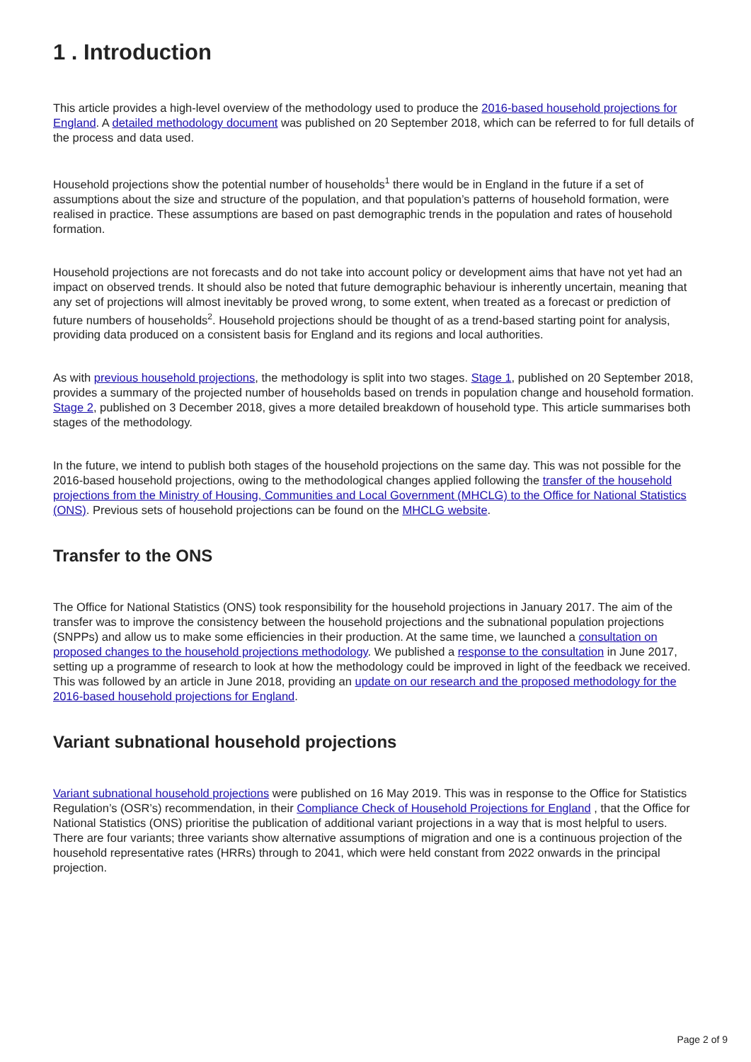1 . Introduction
This article provides a high-level overview of the methodology used to produce the 2016-based household projections for England. A detailed methodology document was published on 20 September 2018, which can be referred to for full details of the process and data used.
Household projections show the potential number of households<sup>1</sup> there would be in England in the future if a set of assumptions about the size and structure of the population, and that population’s patterns of household formation, were realised in practice. These assumptions are based on past demographic trends in the population and rates of household formation.
Household projections are not forecasts and do not take into account policy or development aims that have not yet had an impact on observed trends. It should also be noted that future demographic behaviour is inherently uncertain, meaning that any set of projections will almost inevitably be proved wrong, to some extent, when treated as a forecast or prediction of future numbers of households<sup>2</sup>. Household projections should be thought of as a trend-based starting point for analysis, providing data produced on a consistent basis for England and its regions and local authorities.
As with previous household projections, the methodology is split into two stages. Stage 1, published on 20 September 2018, provides a summary of the projected number of households based on trends in population change and household formation. Stage 2, published on 3 December 2018, gives a more detailed breakdown of household type. This article summarises both stages of the methodology.
In the future, we intend to publish both stages of the household projections on the same day. This was not possible for the 2016-based household projections, owing to the methodological changes applied following the transfer of the household projections from the Ministry of Housing, Communities and Local Government (MHCLG) to the Office for National Statistics (ONS). Previous sets of household projections can be found on the MHCLG website.
Transfer to the ONS
The Office for National Statistics (ONS) took responsibility for the household projections in January 2017. The aim of the transfer was to improve the consistency between the household projections and the subnational population projections (SNPPs) and allow us to make some efficiencies in their production. At the same time, we launched a consultation on proposed changes to the household projections methodology. We published a response to the consultation in June 2017, setting up a programme of research to look at how the methodology could be improved in light of the feedback we received. This was followed by an article in June 2018, providing an update on our research and the proposed methodology for the 2016-based household projections for England.
Variant subnational household projections
Variant subnational household projections were published on 16 May 2019. This was in response to the Office for Statistics Regulation’s (OSR’s) recommendation, in their Compliance Check of Household Projections for England , that the Office for National Statistics (ONS) prioritise the publication of additional variant projections in a way that is most helpful to users. There are four variants; three variants show alternative assumptions of migration and one is a continuous projection of the household representative rates (HRRs) through to 2041, which were held constant from 2022 onwards in the principal projection.
Page 2 of 9